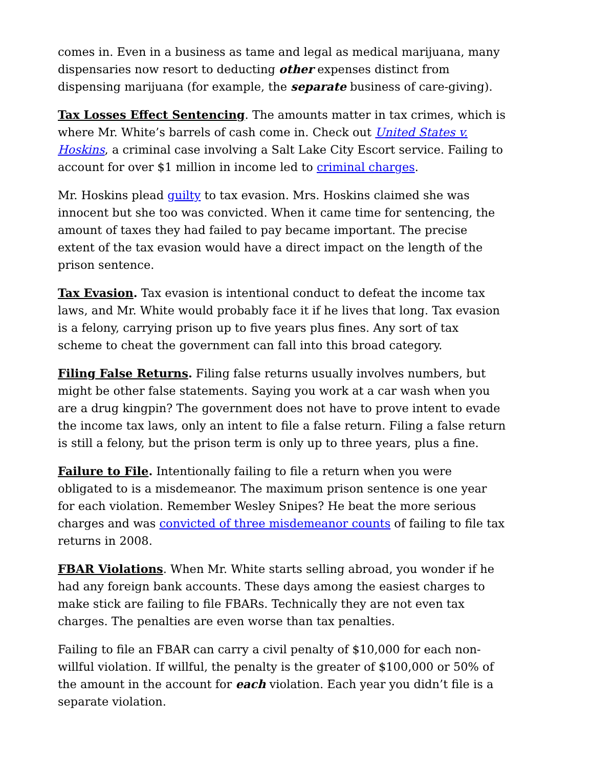comes in. Even in a business as tame and legal as medical marijuana, many dispensaries now resort to deducting other expenses distinct from dispensing marijuana (for example, the separate business of care-giving).
Tax Losses Effect Sentencing. The amounts matter in tax crimes, which is where Mr. White’s barrels of cash come in. Check out United States v. Hoskins, a criminal case involving a Salt Lake City Escort service. Failing to account for over $1 million in income led to criminal charges.
Mr. Hoskins plead guilty to tax evasion. Mrs. Hoskins claimed she was innocent but she too was convicted. When it came time for sentencing, the amount of taxes they had failed to pay became important. The precise extent of the tax evasion would have a direct impact on the length of the prison sentence.
Tax Evasion. Tax evasion is intentional conduct to defeat the income tax laws, and Mr. White would probably face it if he lives that long. Tax evasion is a felony, carrying prison up to five years plus fines. Any sort of tax scheme to cheat the government can fall into this broad category.
Filing False Returns. Filing false returns usually involves numbers, but might be other false statements. Saying you work at a car wash when you are a drug kingpin? The government does not have to prove intent to evade the income tax laws, only an intent to file a false return. Filing a false return is still a felony, but the prison term is only up to three years, plus a fine.
Failure to File. Intentionally failing to file a return when you were obligated to is a misdemeanor. The maximum prison sentence is one year for each violation. Remember Wesley Snipes? He beat the more serious charges and was convicted of three misdemeanor counts of failing to file tax returns in 2008.
FBAR Violations. When Mr. White starts selling abroad, you wonder if he had any foreign bank accounts. These days among the easiest charges to make stick are failing to file FBARs. Technically they are not even tax charges. The penalties are even worse than tax penalties.
Failing to file an FBAR can carry a civil penalty of $10,000 for each non-willful violation. If willful, the penalty is the greater of $100,000 or 50% of the amount in the account for each violation. Each year you didn’t file is a separate violation.